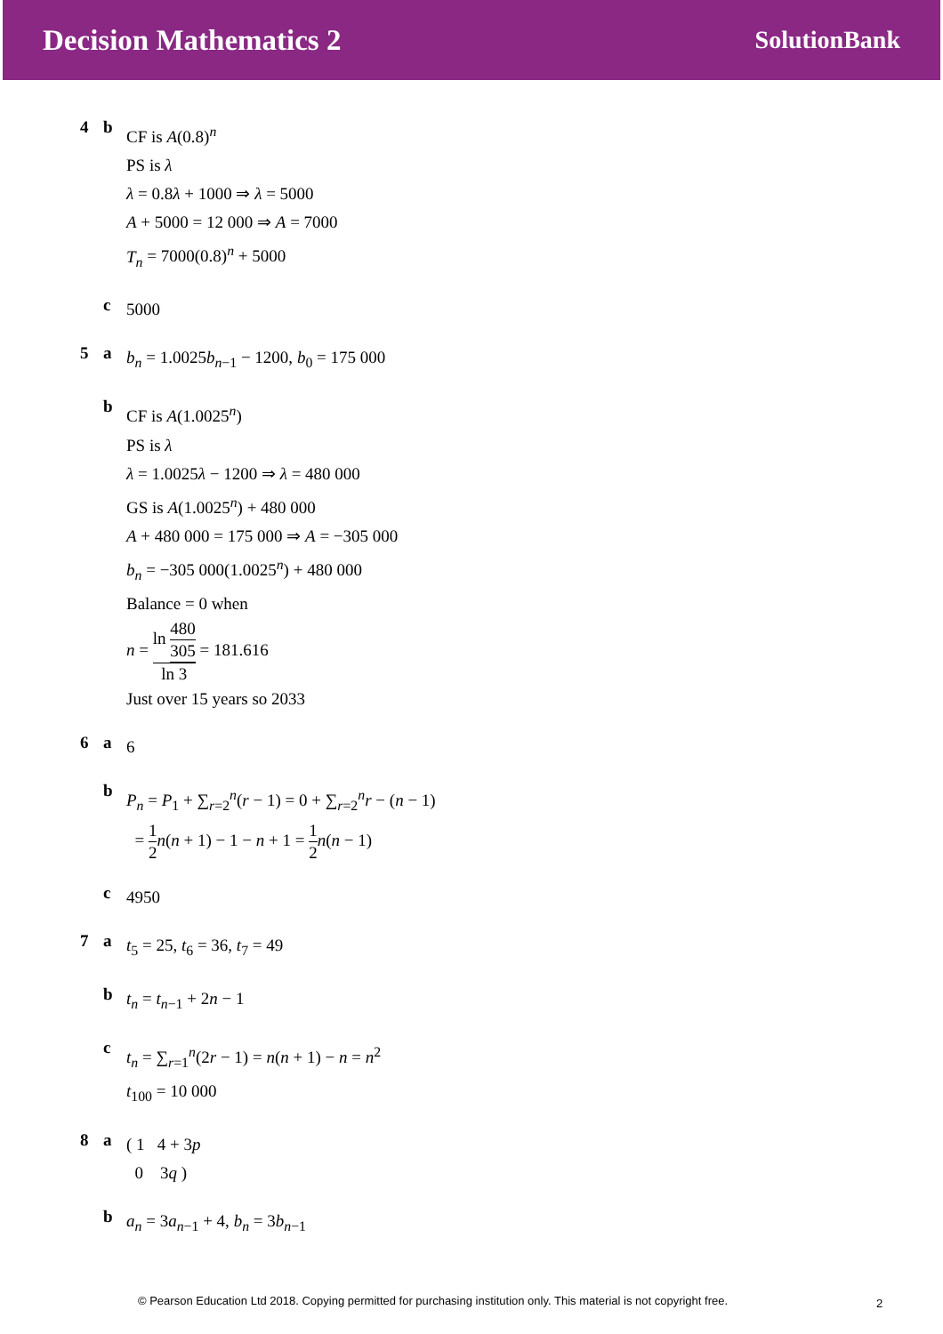Decision Mathematics 2
SolutionBank
4 b
CF is A(0.8)<sup>n</sup>
PS is λ
λ = 0.8λ + 1000 ⇒ λ = 5000
A + 5000 = 12 000 ⇒ A = 7000
T<sub>n</sub> = 7000(0.8)<sup>n</sup> + 5000
c
5000
5 a
b<sub>n</sub> = 1.0025b<sub>n−1</sub> − 1200, b<sub>0</sub> = 175 000
b
CF is A(1.0025<sup>n</sup>)
PS is λ
λ = 1.0025λ − 1200 ⇒ λ = 480 000
GS is A(1.0025<sup>n</sup>) + 480 000
A + 480 000 = 175 000 ⇒ A = −305 000
b<sub>n</sub> = −305 000(1.0025<sup>n</sup>) + 480 000
Balance = 0 when
n = ln 480 305 ln 3 = 181.616
Just over 15 years so 2033
6 a
6
b
P<sub>n</sub> = P<sub>1</sub> + ∑<sub>r=2</sub><sup>n</sup>(r − 1) = 0 + ∑<sub>r=2</sub><sup>n</sup>r − (n − 1)
= 1 2 n(n + 1) − 1 − n + 1 = 1 2 n(n − 1)
c
4950
7 a
t<sub>5</sub> = 25, t<sub>6</sub> = 36, t<sub>7</sub> = 49
b
t<sub>n</sub> = t<sub>n−1</sub> + 2n − 1
c
t<sub>n</sub> = ∑<sub>r=1</sub><sup>n</sup>(2r − 1) = n(n + 1) − n = n<sup>2</sup>
t<sub>100</sub> = 10 000
8 a
( 1 4 + 3p
0 3q )
b
a<sub>n</sub> = 3a<sub>n−1</sub> + 4, b<sub>n</sub> = 3b<sub>n−1</sub>
© Pearson Education Ltd 2018. Copying permitted for purchasing institution only. This material is not copyright free.
2